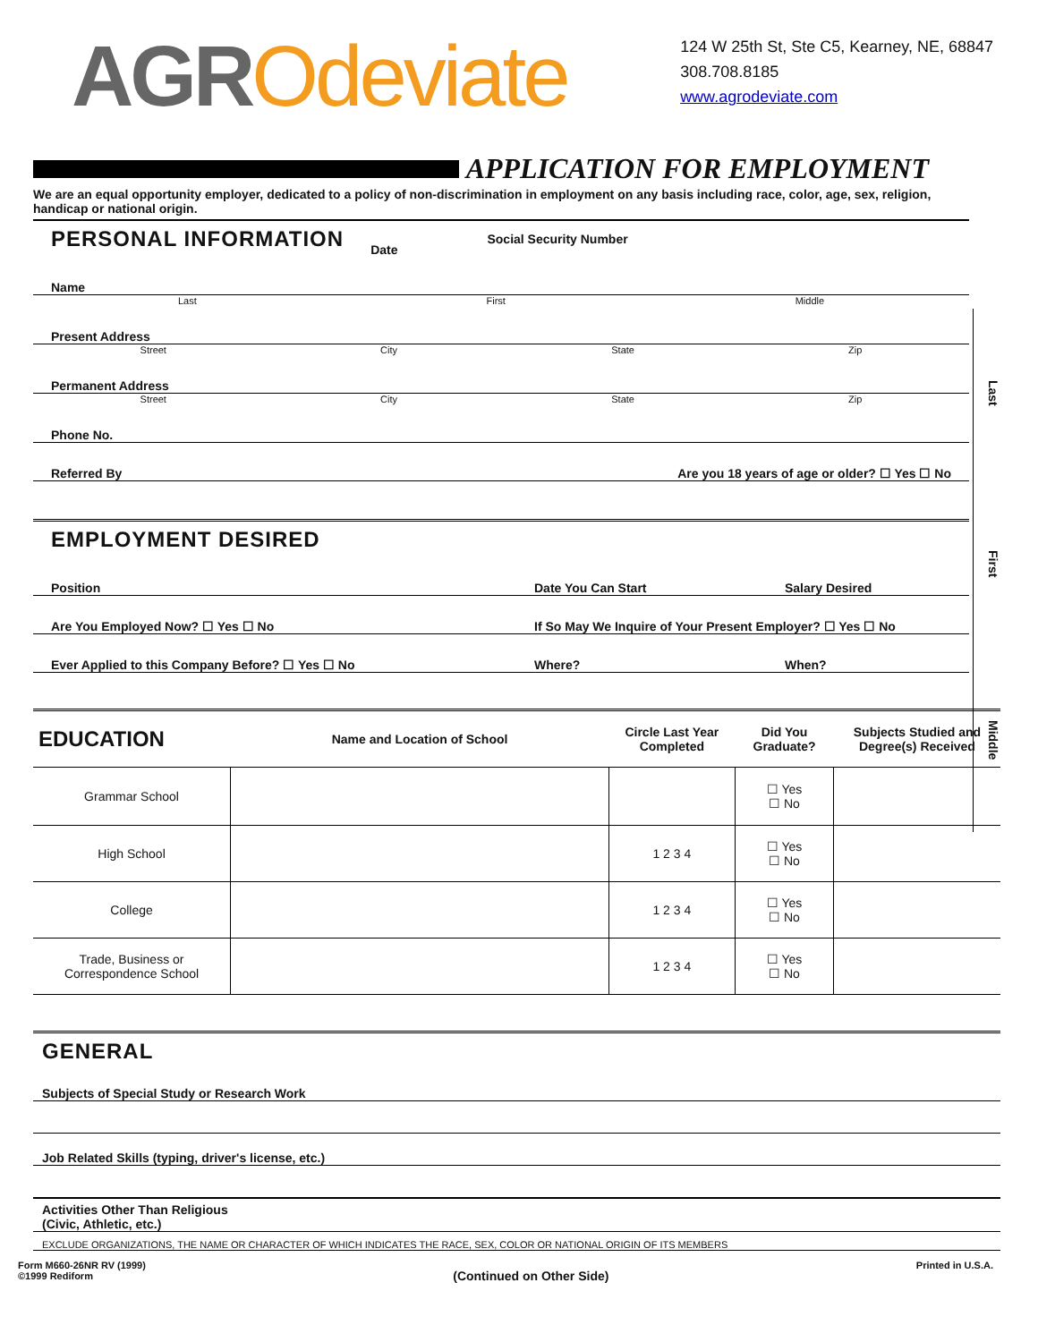AGROdeviate
124 W 25th St, Ste C5, Kearney, NE, 68847
308.708.8185
www.agrodeviate.com
Last First Middle
APPLICATION FOR EMPLOYMENT
We are an equal opportunity employer, dedicated to a policy of non-discrimination in employment on any basis including race, color, age, sex, religion, handicap or national origin.
PERSONAL INFORMATION
Date Social Security Number
Name
Last First Middle
Present Address
Street City State Zip
Permanent Address
Street City State Zip
Phone No.
Referred By Are you 18 years of age or older? ☐ Yes ☐ No
EMPLOYMENT DESIRED
Position Date You Can Start Salary Desired
Are You Employed Now? ☐ Yes ☐ No If So May We Inquire of Your Present Employer? ☐ Yes ☐ No
Ever Applied to this Company Before? ☐ Yes ☐ No Where? When?
| EDUCATION | Name and Location of School | Circle Last Year Completed | Did You Graduate? | Subjects Studied and Degree(s) Received |
| --- | --- | --- | --- | --- |
| Grammar School | | | ☐ Yes ☐ No | |
| High School | | 1 2 3 4 | ☐ Yes ☐ No | |
| College | | 1 2 3 4 | ☐ Yes ☐ No | |
| Trade, Business or Correspondence School | | 1 2 3 4 | ☐ Yes ☐ No | |
GENERAL
Subjects of Special Study or Research Work
Job Related Skills (typing, driver's license, etc.)
Activities Other Than Religious
(Civic, Athletic, etc.)
EXCLUDE ORGANIZATIONS, THE NAME OR CHARACTER OF WHICH INDICATES THE RACE, SEX, COLOR OR NATIONAL ORIGIN OF ITS MEMBERS
Form M660-26NR RV (1999)
©1999 Rediform (Continued on Other Side) Printed in U.S.A.